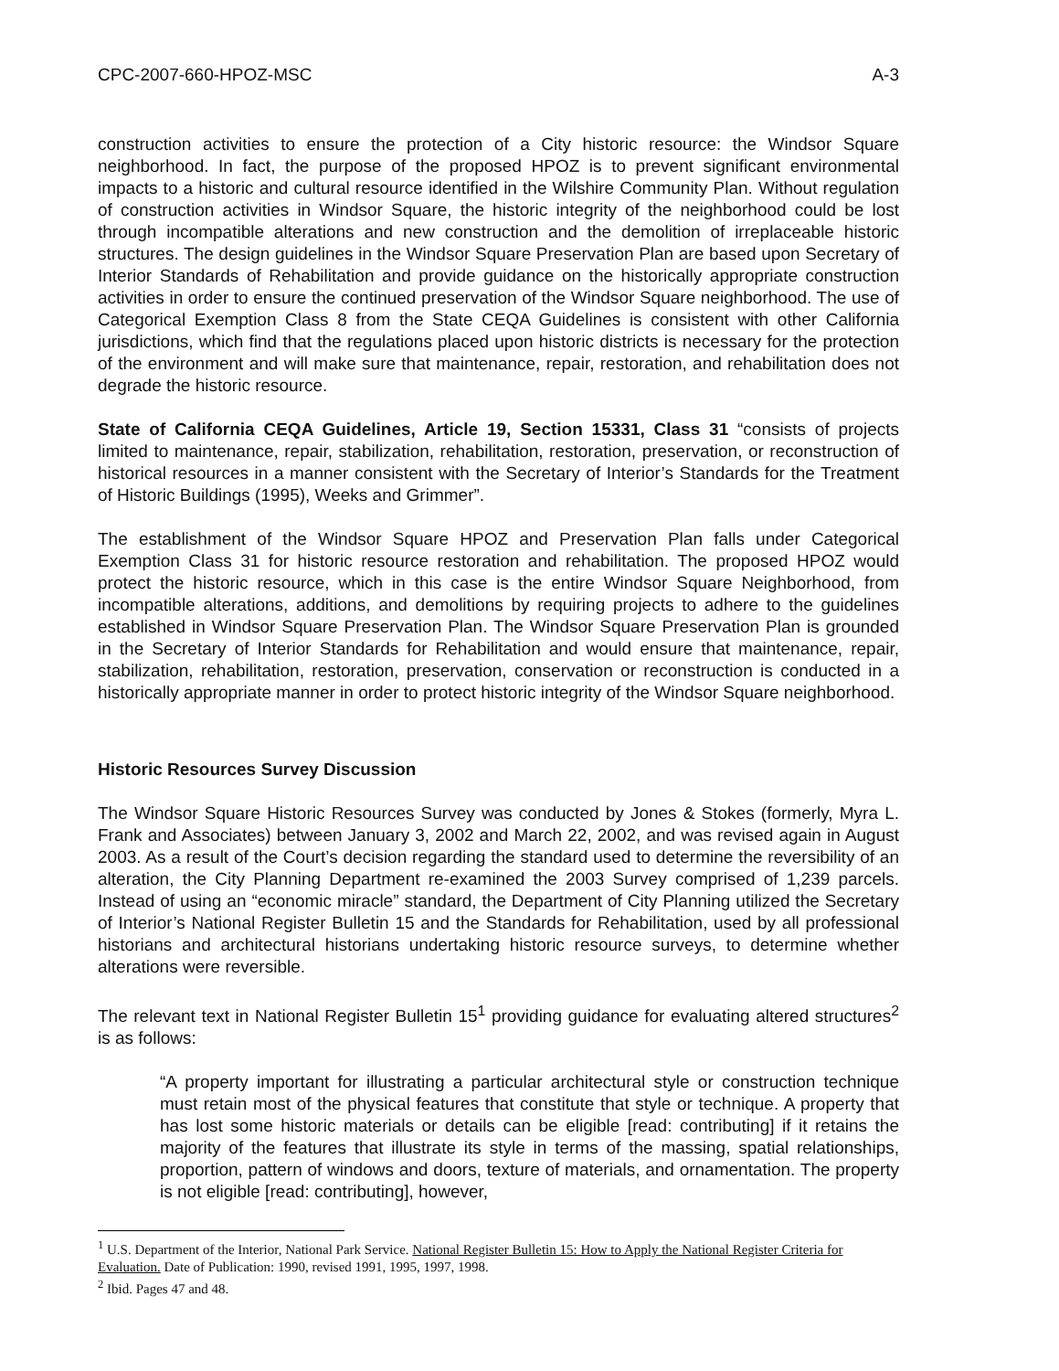CPC-2007-660-HPOZ-MSC A-3
construction activities to ensure the protection of a City historic resource: the Windsor Square neighborhood. In fact, the purpose of the proposed HPOZ is to prevent significant environmental impacts to a historic and cultural resource identified in the Wilshire Community Plan. Without regulation of construction activities in Windsor Square, the historic integrity of the neighborhood could be lost through incompatible alterations and new construction and the demolition of irreplaceable historic structures. The design guidelines in the Windsor Square Preservation Plan are based upon Secretary of Interior Standards of Rehabilitation and provide guidance on the historically appropriate construction activities in order to ensure the continued preservation of the Windsor Square neighborhood. The use of Categorical Exemption Class 8 from the State CEQA Guidelines is consistent with other California jurisdictions, which find that the regulations placed upon historic districts is necessary for the protection of the environment and will make sure that maintenance, repair, restoration, and rehabilitation does not degrade the historic resource.
State of California CEQA Guidelines, Article 19, Section 15331, Class 31 “consists of projects limited to maintenance, repair, stabilization, rehabilitation, restoration, preservation, or reconstruction of historical resources in a manner consistent with the Secretary of Interior’s Standards for the Treatment of Historic Buildings (1995), Weeks and Grimmer”.
The establishment of the Windsor Square HPOZ and Preservation Plan falls under Categorical Exemption Class 31 for historic resource restoration and rehabilitation. The proposed HPOZ would protect the historic resource, which in this case is the entire Windsor Square Neighborhood, from incompatible alterations, additions, and demolitions by requiring projects to adhere to the guidelines established in Windsor Square Preservation Plan. The Windsor Square Preservation Plan is grounded in the Secretary of Interior Standards for Rehabilitation and would ensure that maintenance, repair, stabilization, rehabilitation, restoration, preservation, conservation or reconstruction is conducted in a historically appropriate manner in order to protect historic integrity of the Windsor Square neighborhood.
Historic Resources Survey Discussion
The Windsor Square Historic Resources Survey was conducted by Jones & Stokes (formerly, Myra L. Frank and Associates) between January 3, 2002 and March 22, 2002, and was revised again in August 2003. As a result of the Court’s decision regarding the standard used to determine the reversibility of an alteration, the City Planning Department re-examined the 2003 Survey comprised of 1,239 parcels. Instead of using an “economic miracle” standard, the Department of City Planning utilized the Secretary of Interior’s National Register Bulletin 15 and the Standards for Rehabilitation, used by all professional historians and architectural historians undertaking historic resource surveys, to determine whether alterations were reversible.
The relevant text in National Register Bulletin 15<sup>1</sup> providing guidance for evaluating altered structures<sup>2</sup> is as follows:
“A property important for illustrating a particular architectural style or construction technique must retain most of the physical features that constitute that style or technique. A property that has lost some historic materials or details can be eligible [read: contributing] if it retains the majority of the features that illustrate its style in terms of the massing, spatial relationships, proportion, pattern of windows and doors, texture of materials, and ornamentation. The property is not eligible [read: contributing], however,
<sup>1</sup> U.S. Department of the Interior, National Park Service. National Register Bulletin 15: How to Apply the National Register Criteria for Evaluation. Date of Publication: 1990, revised 1991, 1995, 1997, 1998.
<sup>2</sup> Ibid. Pages 47 and 48.